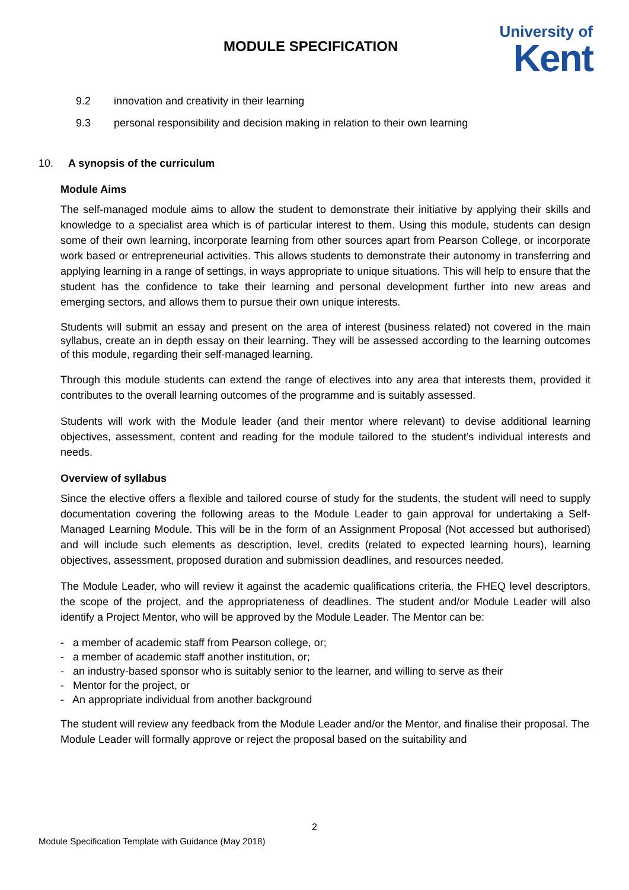MODULE SPECIFICATION
University of
Kent
9.2 innovation and creativity in their learning
9.3 personal responsibility and decision making in relation to their own learning
10. A synopsis of the curriculum
Module Aims
The self-managed module aims to allow the student to demonstrate their initiative by applying their skills and knowledge to a specialist area which is of particular interest to them. Using this module, students can design some of their own learning, incorporate learning from other sources apart from Pearson College, or incorporate work based or entrepreneurial activities. This allows students to demonstrate their autonomy in transferring and applying learning in a range of settings, in ways appropriate to unique situations. This will help to ensure that the student has the confidence to take their learning and personal development further into new areas and emerging sectors, and allows them to pursue their own unique interests.
Students will submit an essay and present on the area of interest (business related) not covered in the main syllabus, create an in depth essay on their learning. They will be assessed according to the learning outcomes of this module, regarding their self-managed learning.
Through this module students can extend the range of electives into any area that interests them, provided it contributes to the overall learning outcomes of the programme and is suitably assessed.
Students will work with the Module leader (and their mentor where relevant) to devise additional learning objectives, assessment, content and reading for the module tailored to the student’s individual interests and needs.
Overview of syllabus
Since the elective offers a flexible and tailored course of study for the students, the student will need to supply documentation covering the following areas to the Module Leader to gain approval for undertaking a Self-Managed Learning Module. This will be in the form of an Assignment Proposal (Not accessed but authorised) and will include such elements as description, level, credits (related to expected learning hours), learning objectives, assessment, proposed duration and submission deadlines, and resources needed.
The Module Leader, who will review it against the academic qualifications criteria, the FHEQ level descriptors, the scope of the project, and the appropriateness of deadlines. The student and/or Module Leader will also identify a Project Mentor, who will be approved by the Module Leader. The Mentor can be:
- a member of academic staff from Pearson college, or;
- a member of academic staff another institution, or;
- an industry-based sponsor who is suitably senior to the learner, and willing to serve as their
- Mentor for the project, or
- An appropriate individual from another background
The student will review any feedback from the Module Leader and/or the Mentor, and finalise their proposal. The Module Leader will formally approve or reject the proposal based on the suitability and
2
Module Specification Template with Guidance (May 2018)